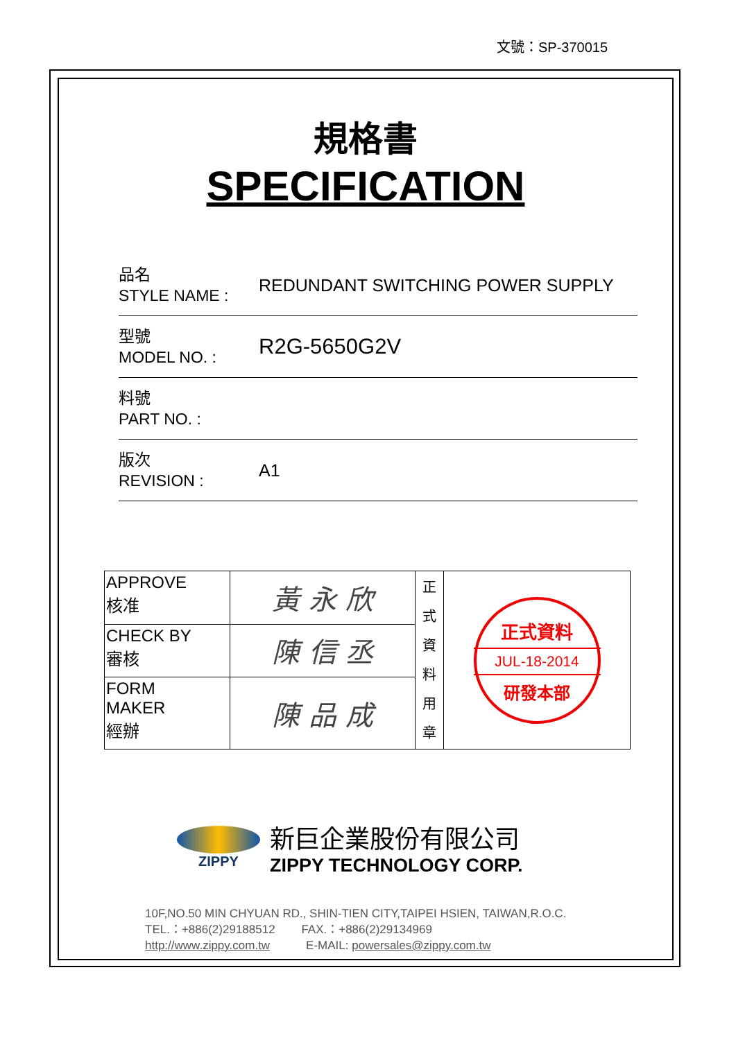文號：SP-370015
規格書
SPECIFICATION
品名
STYLE NAME :
REDUNDANT SWITCHING POWER SUPPLY
型號
MODEL NO. :
R2G-5650G2V
料號
PART NO. :
版次
REVISION :
A1
| APPROVE 核准 | 黃 永 欣 | 正 式 資 料 用 章 | 正式資料 JUL-18-2014 研發本部 |
| CHECK BY 審核 | 陳 信 丞 | | |
| FORM MAKER 經辦 | 陳 品 成 | | |
ZIPPY
新巨企業股份有限公司
ZIPPY TECHNOLOGY CORP.
10F,NO.50 MIN CHYUAN RD., SHIN-TIEN CITY,TAIPEI HSIEN, TAIWAN,R.O.C.
TEL.：+886(2)29188512 FAX.：+886(2)29134969
http://www.zippy.com.tw E-MAIL: powersales@zippy.com.tw